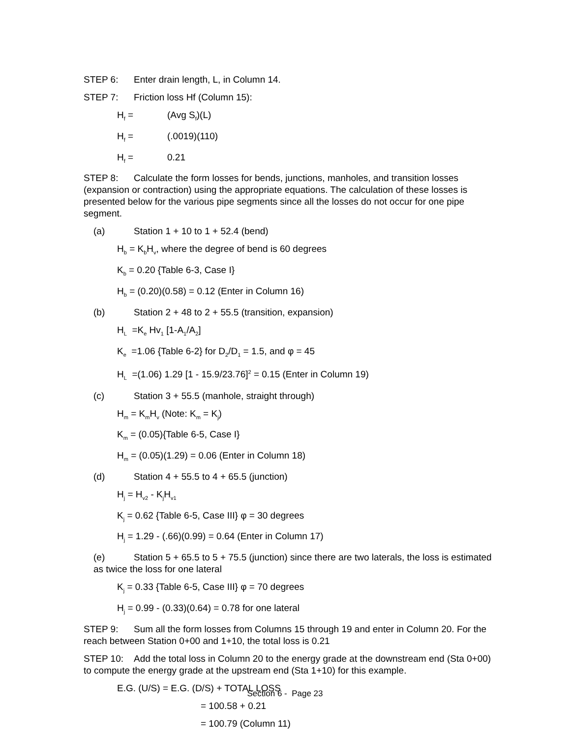STEP 6: Enter drain length, L, in Column 14.
STEP 7: Friction loss Hf (Column 15):
H<sub>f</sub> = (Avg S<sub>f</sub>)(L)
H<sub>f</sub> = (.0019)(110)
H<sub>f</sub> = 0.21
STEP 8: Calculate the form losses for bends, junctions, manholes, and transition losses (expansion or contraction) using the appropriate equations. The calculation of these losses is presented below for the various pipe segments since all the losses do not occur for one pipe segment.
(a) Station 1 + 10 to 1 + 52.4 (bend)
H<sub>b</sub> = K<sub>b</sub>H<sub>v</sub>, where the degree of bend is 60 degrees
K<sub>b</sub> = 0.20 {Table 6-3, Case I}
H<sub>b</sub> = (0.20)(0.58) = 0.12 (Enter in Column 16)
(b) Station 2 + 48 to 2 + 55.5 (transition, expansion)
H<sub>L</sub> =K<sub>e</sub> Hv<sub>1</sub> [1-A<sub>1</sub>/A<sub>2</sub>]
K<sub>e</sub> =1.06 {Table 6-2} for D<sub>2</sub>/D<sub>1</sub> = 1.5, and φ = 45
H<sub>L</sub> =(1.06) 1.29 [1 - 15.9/23.76]<sup>2</sup> = 0.15 (Enter in Column 19)
(c) Station 3 + 55.5 (manhole, straight through)
H<sub>m</sub> = K<sub>m</sub>H<sub>v</sub> (Note: K<sub>m</sub> = K<sub>j</sub>)
K<sub>m</sub> = (0.05){Table 6-5, Case I}
H<sub>m</sub> = (0.05)(1.29) = 0.06 (Enter in Column 18)
(d) Station 4 + 55.5 to 4 + 65.5 (junction)
H<sub>j</sub> = H<sub>v2</sub> - K<sub>j</sub>H<sub>v1</sub>
K<sub>j</sub> = 0.62 {Table 6-5, Case III} φ = 30 degrees
H<sub>j</sub> = 1.29 - (.66)(0.99) = 0.64 (Enter in Column 17)
(e) Station 5 + 65.5 to 5 + 75.5 (junction) since there are two laterals, the loss is estimated as twice the loss for one lateral
K<sub>j</sub> = 0.33 {Table 6-5, Case III} φ = 70 degrees
H<sub>j</sub> = 0.99 - (0.33)(0.64) = 0.78 for one lateral
STEP 9: Sum all the form losses from Columns 15 through 19 and enter in Column 20. For the reach between Station 0+00 and 1+10, the total loss is 0.21
STEP 10: Add the total loss in Column 20 to the energy grade at the downstream end (Sta 0+00) to compute the energy grade at the upstream end (Sta 1+10) for this example.
E.G. (U/S) = E.G. (D/S) + TOTAL LOSS
= 100.58 + 0.21
= 100.79 (Column 11)
Section 6 - Page 23